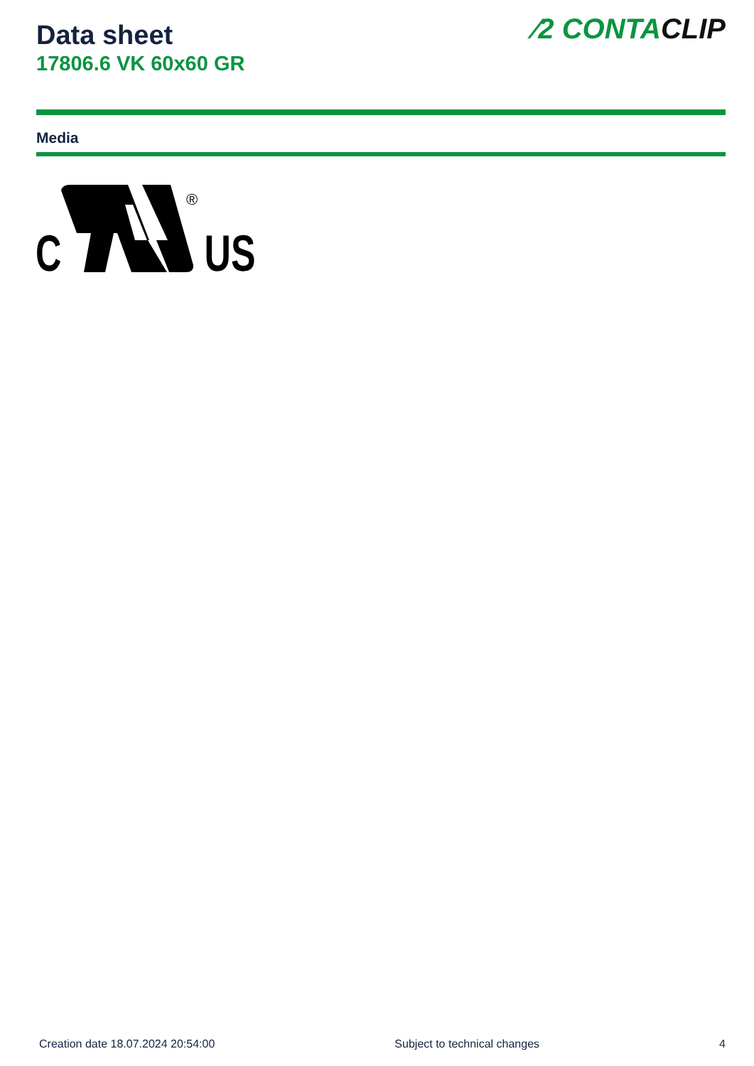Data sheet
17806.6 VK 60x60 GR
⁄2 CONTACLIP
Media
C
®
US
Creation date 18.07.2024 20:54:00 Subject to technical changes 4